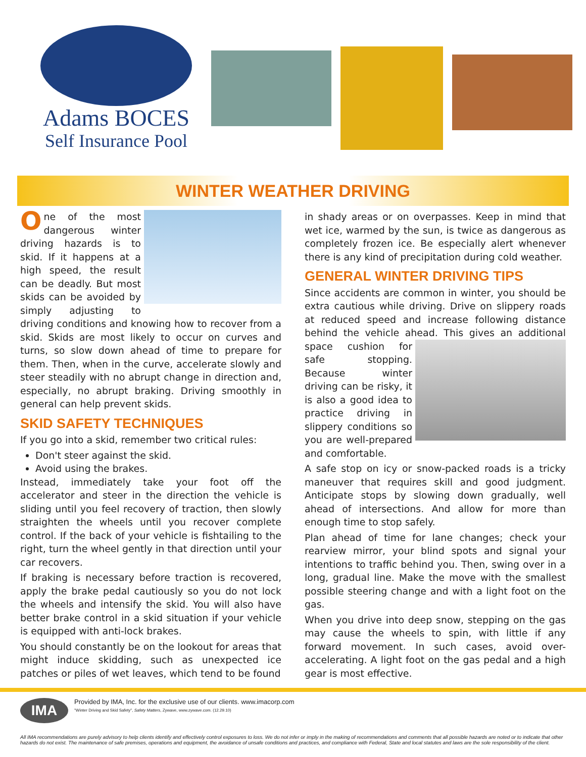Adams BOCES
Self Insurance Pool
WINTER WEATHER DRIVING
One of the most dangerous winter driving hazards is to skid. If it happens at a high speed, the result can be deadly. But most skids can be avoided by simply adjusting to driving conditions and knowing how to recover from a skid. Skids are most likely to occur on curves and turns, so slow down ahead of time to prepare for them. Then, when in the curve, accelerate slowly and steer steadily with no abrupt change in direction and, especially, no abrupt braking. Driving smoothly in general can help prevent skids.
SKID SAFETY TECHNIQUES
If you go into a skid, remember two critical rules:
Don't steer against the skid.
Avoid using the brakes.
Instead, immediately take your foot off the accelerator and steer in the direction the vehicle is sliding until you feel recovery of traction, then slowly straighten the wheels until you recover complete control. If the back of your vehicle is fishtailing to the right, turn the wheel gently in that direction until your car recovers.
If braking is necessary before traction is recovered, apply the brake pedal cautiously so you do not lock the wheels and intensify the skid. You will also have better brake control in a skid situation if your vehicle is equipped with anti-lock brakes.
You should constantly be on the lookout for areas that might induce skidding, such as unexpected ice patches or piles of wet leaves, which tend to be found
in shady areas or on overpasses. Keep in mind that wet ice, warmed by the sun, is twice as dangerous as completely frozen ice. Be especially alert whenever there is any kind of precipitation during cold weather.
GENERAL WINTER DRIVING TIPS
Since accidents are common in winter, you should be extra cautious while driving. Drive on slippery roads at reduced speed and increase following distance behind the vehicle ahead. This gives an additional space cushion for safe stopping. Because winter driving can be risky, it is also a good idea to practice driving in slippery conditions so you are well-prepared and comfortable.
A safe stop on icy or snow-packed roads is a tricky maneuver that requires skill and good judgment. Anticipate stops by slowing down gradually, well ahead of intersections. And allow for more than enough time to stop safely.
Plan ahead of time for lane changes; check your rearview mirror, your blind spots and signal your intentions to traffic behind you. Then, swing over in a long, gradual line. Make the move with the smallest possible steering change and with a light foot on the gas.
When you drive into deep snow, stepping on the gas may cause the wheels to spin, with little if any forward movement. In such cases, avoid over-accelerating. A light foot on the gas pedal and a high gear is most effective.
IMA
Provided by IMA, Inc. for the exclusive use of our clients. www.imacorp.com
"Winter Driving and Skid Safety", Safety Matters, Zywave, www.zywave.com. (12.29.10)
All IMA recommendations are purely advisory to help clients identify and effectively control exposures to loss. We do not infer or imply in the making of recommendations and comments that all possible hazards are noted or to indicate that other hazards do not exist. The maintenance of safe premises, operations and equipment, the avoidance of unsafe conditions and practices, and compliance with Federal, State and local statutes and laws are the sole responsibility of the client.